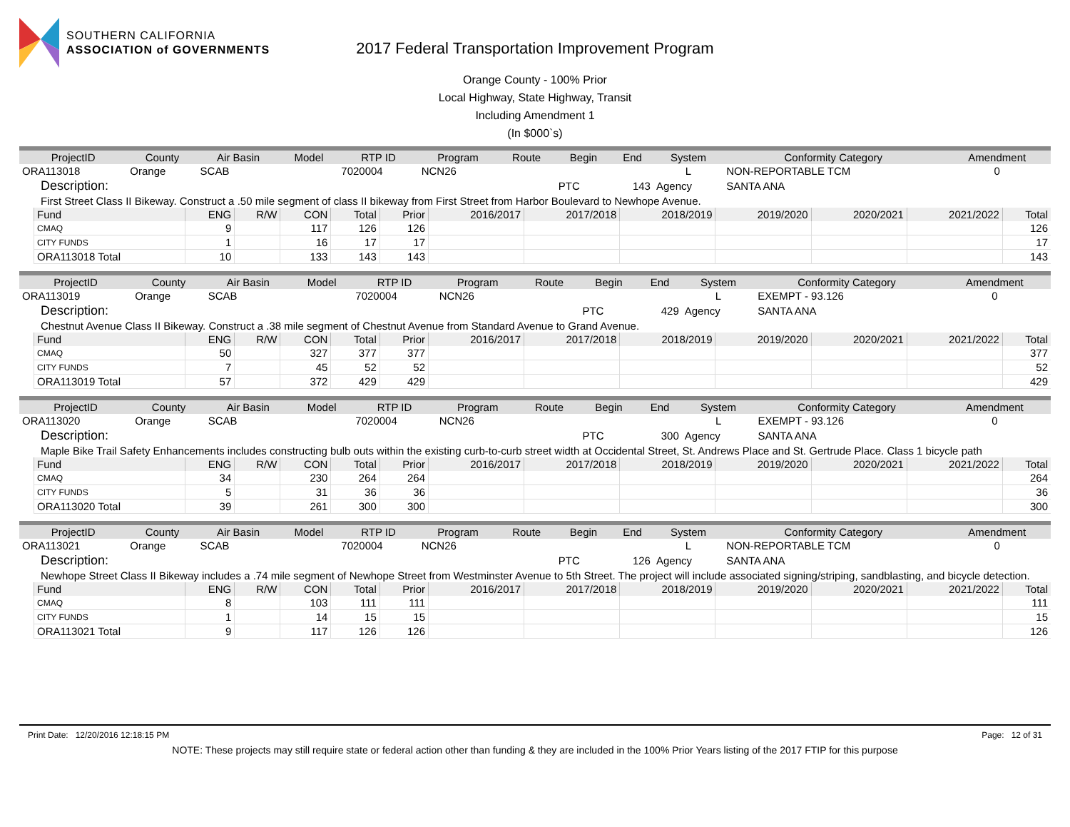SOUTHERN CALIFORNIA
ASSOCIATION of GOVERNMENTS
2017 Federal Transportation Improvement Program
Orange County - 100% Prior
Local Highway, State Highway, Transit
Including Amendment 1
(In $000`s)
| ProjectID | County | Air Basin | Model | RTP ID | Program | Route | Begin | End | System | Conformity Category | Amendment |
| --- | --- | --- | --- | --- | --- | --- | --- | --- | --- | --- | --- |
| ORA113018 | Orange | SCAB | | 7020004 | NCN26 | | | | L | NON-REPORTABLE TCM | 0 |
| Description: | | | | | | | PTC | 143 | Agency | SANTA ANA | |
| First Street Class II Bikeway. Construct a .50 mile segment of class II bikeway from First Street from Harbor Boulevard to Newhope Avenue. | | | | | | | | | | | |
| Fund | ENG | R/W | CON | Total | Prior | 2016/2017 | 2017/2018 | 2018/2019 | 2019/2020 | 2020/2021 | 2021/2022 | Total |
| --- | --- | --- | --- | --- | --- | --- | --- | --- | --- | --- | --- | --- |
| CMAQ | 9 | | 117 | 126 | 126 | | | | | | | 126 |
| CITY FUNDS | 1 | | 16 | 17 | 17 | | | | | | | 17 |
| ORA113018 Total | 10 | | 133 | 143 | 143 | | | | | | | 143 |
| ProjectID | County | Air Basin | Model | RTP ID | Program | Route | Begin | End | System | Conformity Category | Amendment |
| --- | --- | --- | --- | --- | --- | --- | --- | --- | --- | --- | --- |
| ORA113019 | Orange | SCAB | | 7020004 | NCN26 | | | | L | EXEMPT - 93.126 | 0 |
| Description: | | | | | | | PTC | 429 | Agency | SANTA ANA | |
| Chestnut Avenue Class II Bikeway. Construct a .38 mile segment of Chestnut Avenue from Standard Avenue to Grand Avenue. | | | | | | | | | | | |
| Fund | ENG | R/W | CON | Total | Prior | 2016/2017 | 2017/2018 | 2018/2019 | 2019/2020 | 2020/2021 | 2021/2022 | Total |
| --- | --- | --- | --- | --- | --- | --- | --- | --- | --- | --- | --- | --- |
| CMAQ | 50 | | 327 | 377 | 377 | | | | | | | 377 |
| CITY FUNDS | 7 | | 45 | 52 | 52 | | | | | | | 52 |
| ORA113019 Total | 57 | | 372 | 429 | 429 | | | | | | | 429 |
| ProjectID | County | Air Basin | Model | RTP ID | Program | Route | Begin | End | System | Conformity Category | Amendment |
| --- | --- | --- | --- | --- | --- | --- | --- | --- | --- | --- | --- |
| ORA113020 | Orange | SCAB | | 7020004 | NCN26 | | | | L | EXEMPT - 93.126 | 0 |
| Description: | | | | | | | PTC | 300 | Agency | SANTA ANA | |
| Maple Bike Trail Safety Enhancements includes constructing bulb outs within the existing curb-to-curb street width at Occidental Street, St. Andrews Place and St. Gertrude Place. Class 1 bicycle path | | | | | | | | | | | |
| Fund | ENG | R/W | CON | Total | Prior | 2016/2017 | 2017/2018 | 2018/2019 | 2019/2020 | 2020/2021 | 2021/2022 | Total |
| --- | --- | --- | --- | --- | --- | --- | --- | --- | --- | --- | --- | --- |
| CMAQ | 34 | | 230 | 264 | 264 | | | | | | | 264 |
| CITY FUNDS | 5 | | 31 | 36 | 36 | | | | | | | 36 |
| ORA113020 Total | 39 | | 261 | 300 | 300 | | | | | | | 300 |
| ProjectID | County | Air Basin | Model | RTP ID | Program | Route | Begin | End | System | Conformity Category | Amendment |
| --- | --- | --- | --- | --- | --- | --- | --- | --- | --- | --- | --- |
| ORA113021 | Orange | SCAB | | 7020004 | NCN26 | | | | L | NON-REPORTABLE TCM | 0 |
| Description: | | | | | | | PTC | 126 | Agency | SANTA ANA | |
| Newhope Street Class II Bikeway includes a .74 mile segment of Newhope Street from Westminster Avenue to 5th Street. The project will include associated signing/striping, sandblasting, and bicycle detection. | | | | | | | | | | | |
| Fund | ENG | R/W | CON | Total | Prior | 2016/2017 | 2017/2018 | 2018/2019 | 2019/2020 | 2020/2021 | 2021/2022 | Total |
| --- | --- | --- | --- | --- | --- | --- | --- | --- | --- | --- | --- | --- |
| CMAQ | 8 | | 103 | 111 | 111 | | | | | | | 111 |
| CITY FUNDS | 1 | | 14 | 15 | 15 | | | | | | | 15 |
| ORA113021 Total | 9 | | 117 | 126 | 126 | | | | | | | 126 |
Print Date: 12/20/2016 12:18:15 PM Page: 12 of 31
NOTE: These projects may still require state or federal action other than funding & they are included in the 100% Prior Years listing of the 2017 FTIP for this purpose